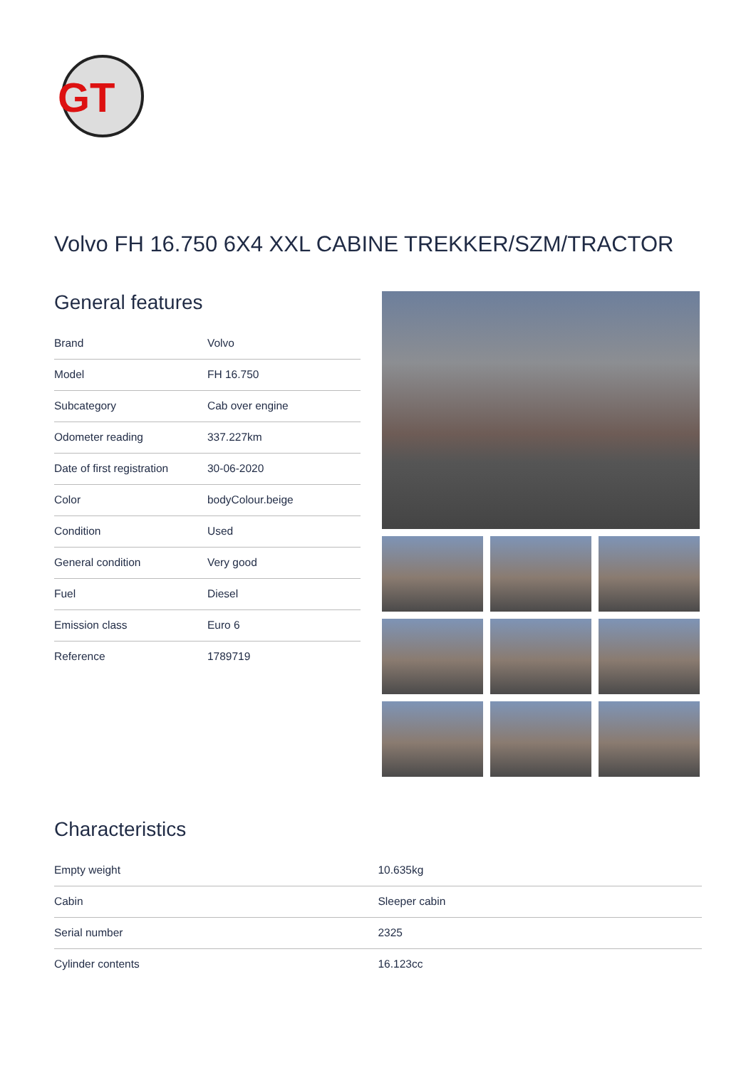GT
Volvo FH 16.750 6X4 XXL CABINE TREKKER/SZM/TRACTOR
General features
| Brand | Volvo |
| Model | FH 16.750 |
| Subcategory | Cab over engine |
| Odometer reading | 337.227km |
| Date of first registration | 30-06-2020 |
| Color | bodyColour.beige |
| Condition | Used |
| General condition | Very good |
| Fuel | Diesel |
| Emission class | Euro 6 |
| Reference | 1789719 |
Characteristics
| Empty weight | 10.635kg |
| Cabin | Sleeper cabin |
| Serial number | 2325 |
| Cylinder contents | 16.123cc |